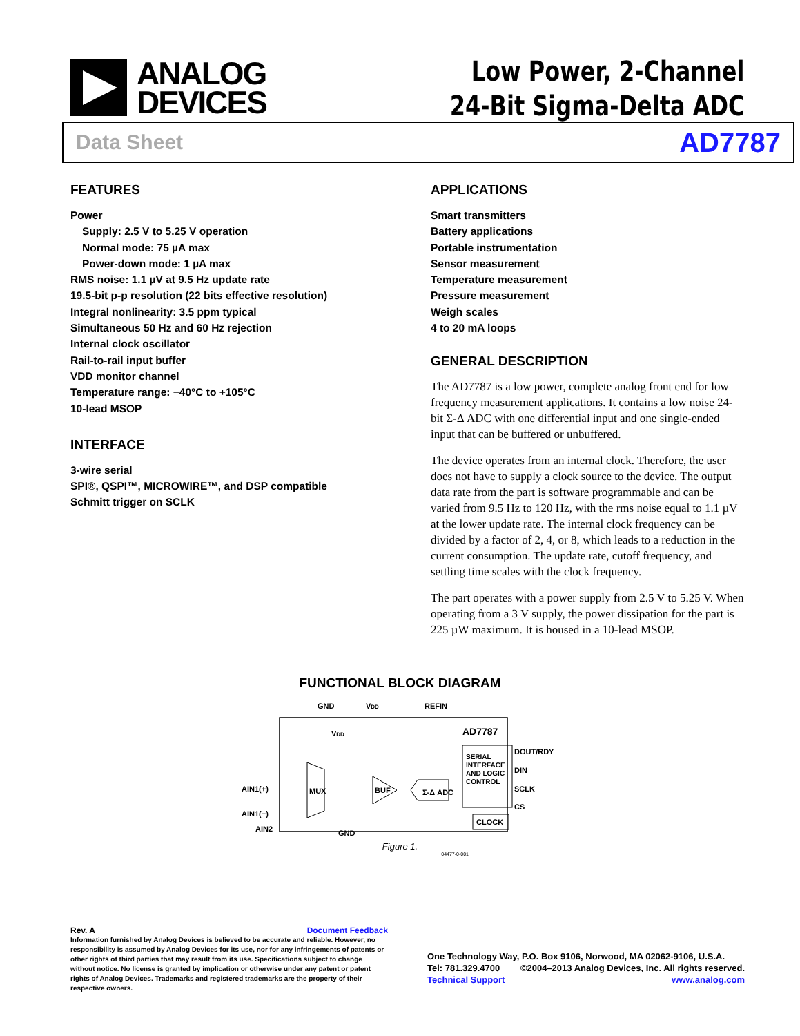ANALOG
DEVICES
Low Power, 2-Channel
24-Bit Sigma-Delta ADC
Data Sheet AD7787
FEATURES
Power
Supply: 2.5 V to 5.25 V operation
Normal mode: 75 µA max
Power-down mode: 1 µA max
RMS noise: 1.1 µV at 9.5 Hz update rate
19.5-bit p-p resolution (22 bits effective resolution)
Integral nonlinearity: 3.5 ppm typical
Simultaneous 50 Hz and 60 Hz rejection
Internal clock oscillator
Rail-to-rail input buffer
VDD monitor channel
Temperature range: −40°C to +105°C
10-lead MSOP
INTERFACE
3-wire serial
SPI®, QSPI™, MICROWIRE™, and DSP compatible
Schmitt trigger on SCLK
APPLICATIONS
Smart transmitters
Battery applications
Portable instrumentation
Sensor measurement
Temperature measurement
Pressure measurement
Weigh scales
4 to 20 mA loops
GENERAL DESCRIPTION
The AD7787 is a low power, complete analog front end for low frequency measurement applications. It contains a low noise 24-bit Σ-Δ ADC with one differential input and one single-ended input that can be buffered or unbuffered.
The device operates from an internal clock. Therefore, the user does not have to supply a clock source to the device. The output data rate from the part is software programmable and can be varied from 9.5 Hz to 120 Hz, with the rms noise equal to 1.1 µV at the lower update rate. The internal clock frequency can be divided by a factor of 2, 4, or 8, which leads to a reduction in the current consumption. The update rate, cutoff frequency, and settling time scales with the clock frequency.
The part operates with a power supply from 2.5 V to 5.25 V. When operating from a 3 V supply, the power dissipation for the part is 225 µW maximum. It is housed in a 10-lead MSOP.
FUNCTIONAL BLOCK DIAGRAM
GND
VDD
REFIN
AD7787
VDD
MUX
BUF
Σ-Δ ADC
SERIAL
INTERFACE
AND LOGIC
CONTROL
CLOCK
AIN1(+)
AIN1(−)
AIN2
DOUT/RDY
DIN
SCLK
CS
GND
Figure 1.
04477-0-001
Rev. A Document Feedback
Information furnished by Analog Devices is believed to be accurate and reliable. However, no responsibility is assumed by Analog Devices for its use, nor for any infringements of patents or other rights of third parties that may result from its use. Specifications subject to change without notice. No license is granted by implication or otherwise under any patent or patent rights of Analog Devices. Trademarks and registered trademarks are the property of their respective owners.
One Technology Way, P.O. Box 9106, Norwood, MA 02062-9106, U.S.A.
Tel: 781.329.4700 ©2004–2013 Analog Devices, Inc. All rights reserved.
Technical Support www.analog.com